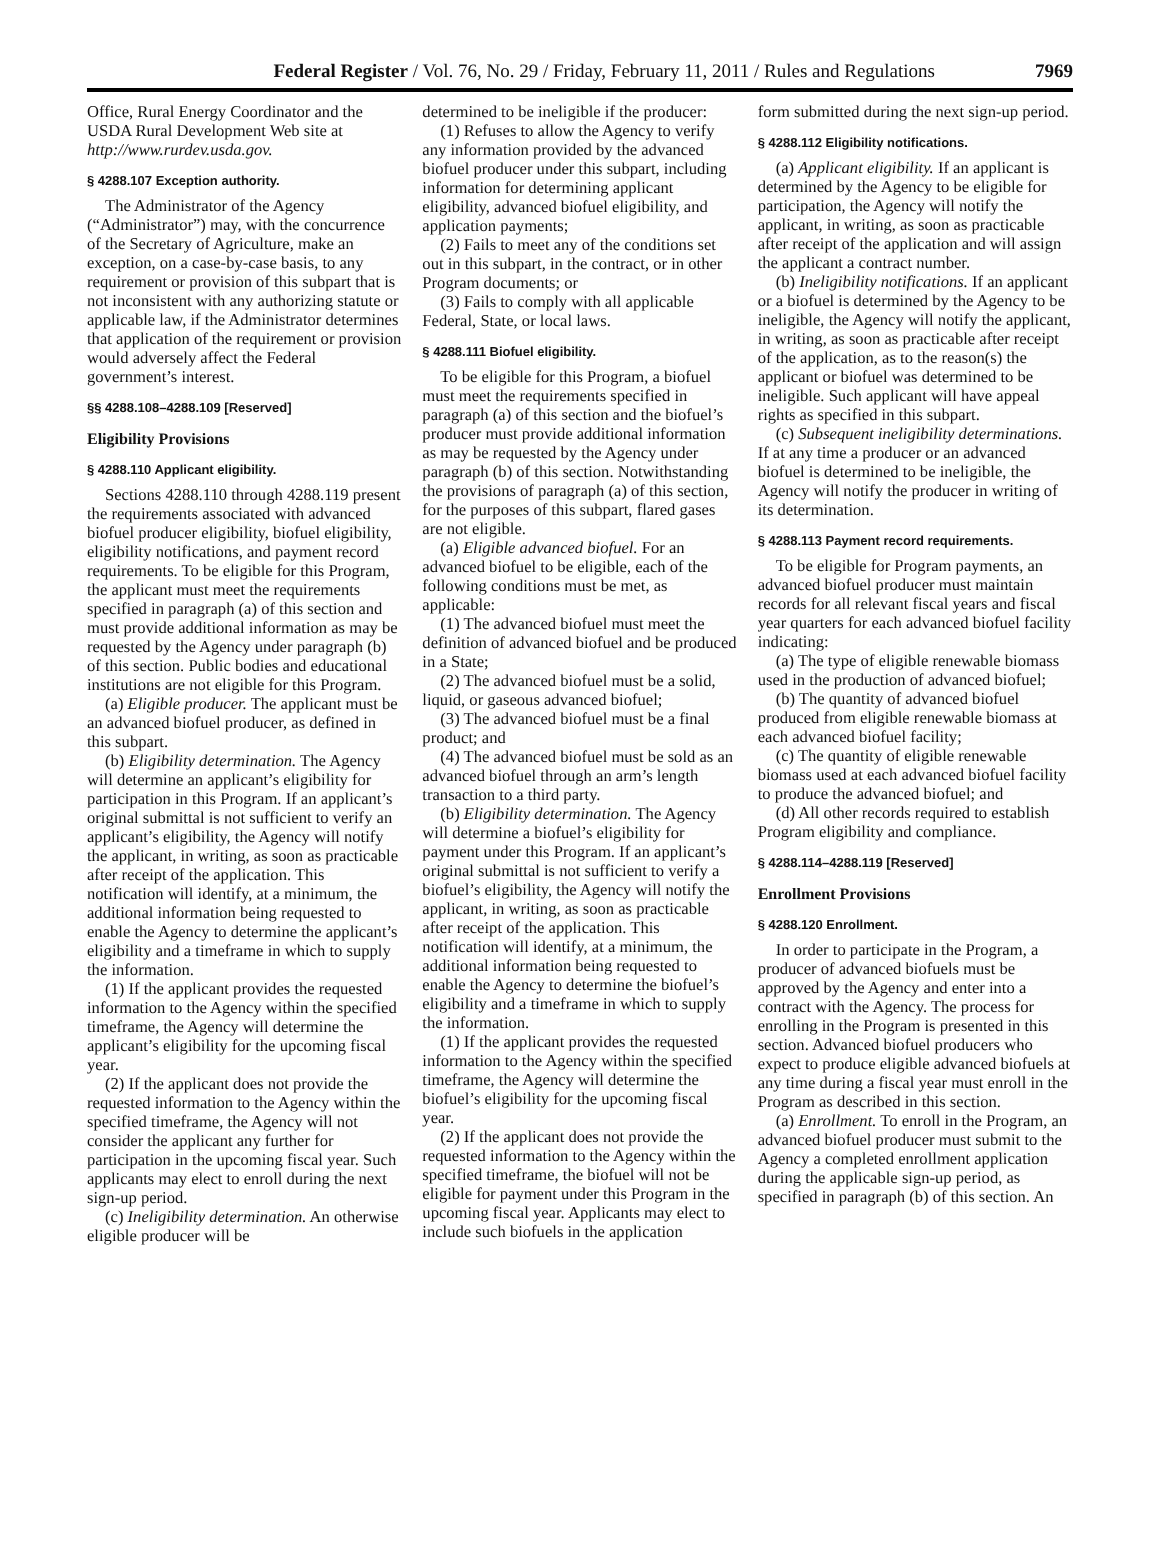Federal Register / Vol. 76, No. 29 / Friday, February 11, 2011 / Rules and Regulations 7969
Office, Rural Energy Coordinator and the USDA Rural Development Web site at http://www.rurdev.usda.gov.
§ 4288.107 Exception authority.
The Administrator of the Agency (“Administrator”) may, with the concurrence of the Secretary of Agriculture, make an exception, on a case-by-case basis, to any requirement or provision of this subpart that is not inconsistent with any authorizing statute or applicable law, if the Administrator determines that application of the requirement or provision would adversely affect the Federal government’s interest.
§§ 4288.108–4288.109 [Reserved]
Eligibility Provisions
§ 4288.110 Applicant eligibility.
Sections 4288.110 through 4288.119 present the requirements associated with advanced biofuel producer eligibility, biofuel eligibility, eligibility notifications, and payment record requirements. To be eligible for this Program, the applicant must meet the requirements specified in paragraph (a) of this section and must provide additional information as may be requested by the Agency under paragraph (b) of this section. Public bodies and educational institutions are not eligible for this Program.
(a) Eligible producer. The applicant must be an advanced biofuel producer, as defined in this subpart.
(b) Eligibility determination. The Agency will determine an applicant’s eligibility for participation in this Program. If an applicant’s original submittal is not sufficient to verify an applicant’s eligibility, the Agency will notify the applicant, in writing, as soon as practicable after receipt of the application. This notification will identify, at a minimum, the additional information being requested to enable the Agency to determine the applicant’s eligibility and a timeframe in which to supply the information.
(1) If the applicant provides the requested information to the Agency within the specified timeframe, the Agency will determine the applicant’s eligibility for the upcoming fiscal year.
(2) If the applicant does not provide the requested information to the Agency within the specified timeframe, the Agency will not consider the applicant any further for participation in the upcoming fiscal year. Such applicants may elect to enroll during the next sign-up period.
(c) Ineligibility determination. An otherwise eligible producer will be
determined to be ineligible if the producer:
(1) Refuses to allow the Agency to verify any information provided by the advanced biofuel producer under this subpart, including information for determining applicant eligibility, advanced biofuel eligibility, and application payments;
(2) Fails to meet any of the conditions set out in this subpart, in the contract, or in other Program documents; or
(3) Fails to comply with all applicable Federal, State, or local laws.
§ 4288.111 Biofuel eligibility.
To be eligible for this Program, a biofuel must meet the requirements specified in paragraph (a) of this section and the biofuel’s producer must provide additional information as may be requested by the Agency under paragraph (b) of this section. Notwithstanding the provisions of paragraph (a) of this section, for the purposes of this subpart, flared gases are not eligible.
(a) Eligible advanced biofuel. For an advanced biofuel to be eligible, each of the following conditions must be met, as applicable:
(1) The advanced biofuel must meet the definition of advanced biofuel and be produced in a State;
(2) The advanced biofuel must be a solid, liquid, or gaseous advanced biofuel;
(3) The advanced biofuel must be a final product; and
(4) The advanced biofuel must be sold as an advanced biofuel through an arm’s length transaction to a third party.
(b) Eligibility determination. The Agency will determine a biofuel’s eligibility for payment under this Program. If an applicant’s original submittal is not sufficient to verify a biofuel’s eligibility, the Agency will notify the applicant, in writing, as soon as practicable after receipt of the application. This notification will identify, at a minimum, the additional information being requested to enable the Agency to determine the biofuel’s eligibility and a timeframe in which to supply the information.
(1) If the applicant provides the requested information to the Agency within the specified timeframe, the Agency will determine the biofuel’s eligibility for the upcoming fiscal year.
(2) If the applicant does not provide the requested information to the Agency within the specified timeframe, the biofuel will not be eligible for payment under this Program in the upcoming fiscal year. Applicants may elect to include such biofuels in the application
form submitted during the next sign-up period.
§ 4288.112 Eligibility notifications.
(a) Applicant eligibility. If an applicant is determined by the Agency to be eligible for participation, the Agency will notify the applicant, in writing, as soon as practicable after receipt of the application and will assign the applicant a contract number.
(b) Ineligibility notifications. If an applicant or a biofuel is determined by the Agency to be ineligible, the Agency will notify the applicant, in writing, as soon as practicable after receipt of the application, as to the reason(s) the applicant or biofuel was determined to be ineligible. Such applicant will have appeal rights as specified in this subpart.
(c) Subsequent ineligibility determinations. If at any time a producer or an advanced biofuel is determined to be ineligible, the Agency will notify the producer in writing of its determination.
§ 4288.113 Payment record requirements.
To be eligible for Program payments, an advanced biofuel producer must maintain records for all relevant fiscal years and fiscal year quarters for each advanced biofuel facility indicating:
(a) The type of eligible renewable biomass used in the production of advanced biofuel;
(b) The quantity of advanced biofuel produced from eligible renewable biomass at each advanced biofuel facility;
(c) The quantity of eligible renewable biomass used at each advanced biofuel facility to produce the advanced biofuel; and
(d) All other records required to establish Program eligibility and compliance.
§ 4288.114–4288.119 [Reserved]
Enrollment Provisions
§ 4288.120 Enrollment.
In order to participate in the Program, a producer of advanced biofuels must be approved by the Agency and enter into a contract with the Agency. The process for enrolling in the Program is presented in this section. Advanced biofuel producers who expect to produce eligible advanced biofuels at any time during a fiscal year must enroll in the Program as described in this section.
(a) Enrollment. To enroll in the Program, an advanced biofuel producer must submit to the Agency a completed enrollment application during the applicable sign-up period, as specified in paragraph (b) of this section. An